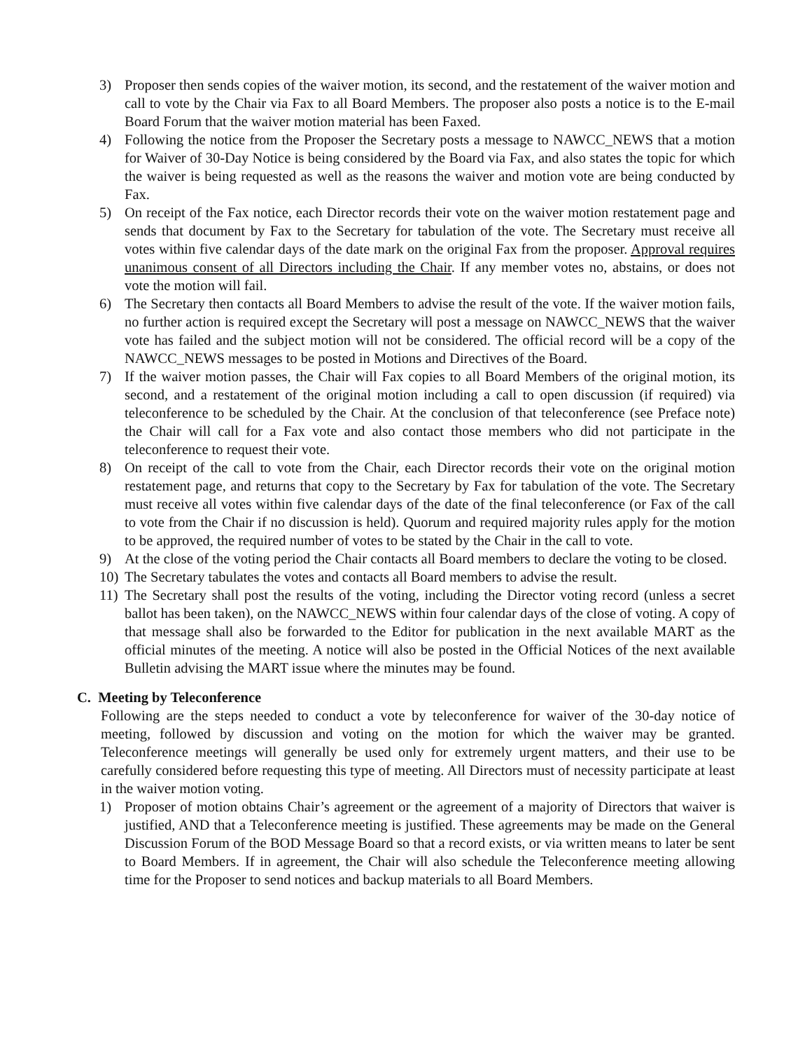3) Proposer then sends copies of the waiver motion, its second, and the restatement of the waiver motion and call to vote by the Chair via Fax to all Board Members. The proposer also posts a notice is to the E-mail Board Forum that the waiver motion material has been Faxed.
4) Following the notice from the Proposer the Secretary posts a message to NAWCC_NEWS that a motion for Waiver of 30-Day Notice is being considered by the Board via Fax, and also states the topic for which the waiver is being requested as well as the reasons the waiver and motion vote are being conducted by Fax.
5) On receipt of the Fax notice, each Director records their vote on the waiver motion restatement page and sends that document by Fax to the Secretary for tabulation of the vote. The Secretary must receive all votes within five calendar days of the date mark on the original Fax from the proposer. Approval requires unanimous consent of all Directors including the Chair. If any member votes no, abstains, or does not vote the motion will fail.
6) The Secretary then contacts all Board Members to advise the result of the vote. If the waiver motion fails, no further action is required except the Secretary will post a message on NAWCC_NEWS that the waiver vote has failed and the subject motion will not be considered. The official record will be a copy of the NAWCC_NEWS messages to be posted in Motions and Directives of the Board.
7) If the waiver motion passes, the Chair will Fax copies to all Board Members of the original motion, its second, and a restatement of the original motion including a call to open discussion (if required) via teleconference to be scheduled by the Chair. At the conclusion of that teleconference (see Preface note) the Chair will call for a Fax vote and also contact those members who did not participate in the teleconference to request their vote.
8) On receipt of the call to vote from the Chair, each Director records their vote on the original motion restatement page, and returns that copy to the Secretary by Fax for tabulation of the vote. The Secretary must receive all votes within five calendar days of the date of the final teleconference (or Fax of the call to vote from the Chair if no discussion is held). Quorum and required majority rules apply for the motion to be approved, the required number of votes to be stated by the Chair in the call to vote.
9) At the close of the voting period the Chair contacts all Board members to declare the voting to be closed.
10) The Secretary tabulates the votes and contacts all Board members to advise the result.
11) The Secretary shall post the results of the voting, including the Director voting record (unless a secret ballot has been taken), on the NAWCC_NEWS within four calendar days of the close of voting. A copy of that message shall also be forwarded to the Editor for publication in the next available MART as the official minutes of the meeting. A notice will also be posted in the Official Notices of the next available Bulletin advising the MART issue where the minutes may be found.
C. Meeting by Teleconference
Following are the steps needed to conduct a vote by teleconference for waiver of the 30-day notice of meeting, followed by discussion and voting on the motion for which the waiver may be granted. Teleconference meetings will generally be used only for extremely urgent matters, and their use to be carefully considered before requesting this type of meeting. All Directors must of necessity participate at least in the waiver motion voting.
1) Proposer of motion obtains Chair’s agreement or the agreement of a majority of Directors that waiver is justified, AND that a Teleconference meeting is justified. These agreements may be made on the General Discussion Forum of the BOD Message Board so that a record exists, or via written means to later be sent to Board Members. If in agreement, the Chair will also schedule the Teleconference meeting allowing time for the Proposer to send notices and backup materials to all Board Members.